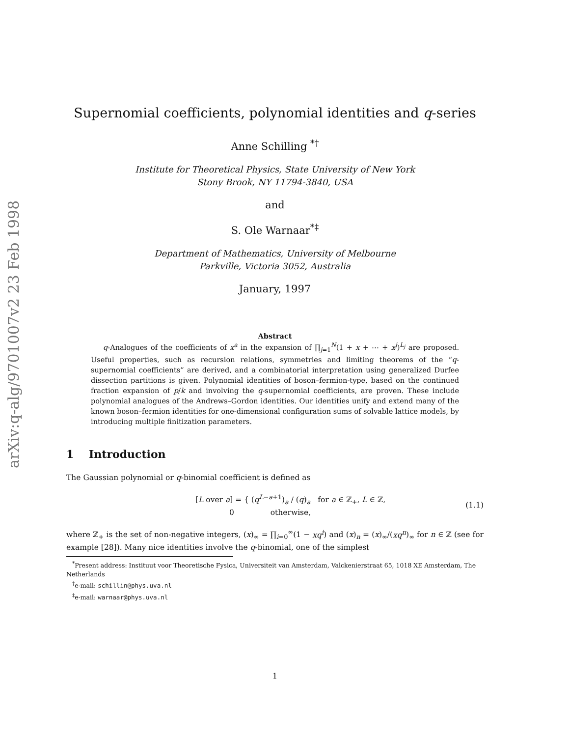arXiv:q-alg/9701007v2 23 Feb 1998
Supernomial coefficients, polynomial identities and q-series
Anne Schilling <sup>*†</sup>
Institute for Theoretical Physics, State University of New York
Stony Brook, NY 11794-3840, USA
and
S. Ole Warnaar<sup>*‡</sup>
Department of Mathematics, University of Melbourne
Parkville, Victoria 3052, Australia
January, 1997
Abstract
q-Analogues of the coefficients of x<sup>a</sup> in the expansion of ∏<sub>j=1</sub><sup>N</sup>(1 + x + ⋯ + x<sup>j</sup>)<sup>L<sub>j</sub></sup> are proposed. Useful properties, such as recursion relations, symmetries and limiting theorems of the “q-supernomial coefficients” are derived, and a combinatorial interpretation using generalized Durfee dissection partitions is given. Polynomial identities of boson–fermion-type, based on the continued fraction expansion of p/k and involving the q-supernomial coefficients, are proven. These include polynomial analogues of the Andrews–Gordon identities. Our identities unify and extend many of the known boson–fermion identities for one-dimensional configuration sums of solvable lattice models, by introducing multiple finitization parameters.
1 Introduction
The Gaussian polynomial or q-binomial coefficient is defined as
[L over a] = { (q<sup>L−a+1</sup>)<sub>a</sub> / (q)<sub>a</sub> for a ∈ ℤ<sub>+</sub>, L ∈ ℤ,
0 otherwise, (1.1)
where ℤ<sub>+</sub> is the set of non-negative integers, (x)<sub>∞</sub> = ∏<sub>i=0</sub><sup>∞</sup>(1 − xq<sup>i</sup>) and (x)<sub>n</sub> = (x)<sub>∞</sub>/(xq<sup>n</sup>)<sub>∞</sub> for n ∈ ℤ (see for example [28]). Many nice identities involve the q-binomial, one of the simplest
<sup>*</sup> Present address: Instituut voor Theoretische Fysica, Universiteit van Amsterdam, Valckenierstraat 65, 1018 XE Amsterdam, The Netherlands
<sup>†</sup> e-mail: schillin@phys.uva.nl
<sup>‡</sup> e-mail: warnaar@phys.uva.nl
1